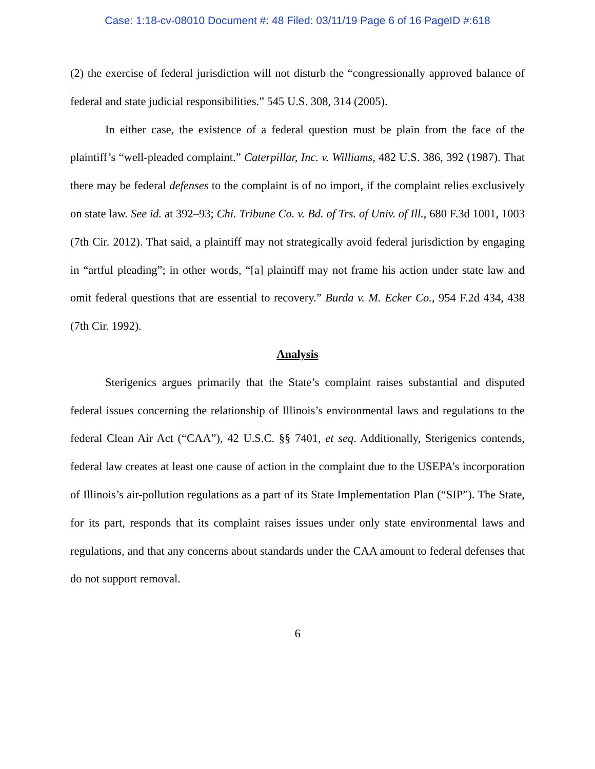Case: 1:18-cv-08010 Document #: 48 Filed: 03/11/19 Page 6 of 16 PageID #:618
(2) the exercise of federal jurisdiction will not disturb the “congressionally approved balance of federal and state judicial responsibilities.” 545 U.S. 308, 314 (2005).
In either case, the existence of a federal question must be plain from the face of the plaintiff’s “well-pleaded complaint.” Caterpillar, Inc. v. Williams, 482 U.S. 386, 392 (1987). That there may be federal defenses to the complaint is of no import, if the complaint relies exclusively on state law. See id. at 392–93; Chi. Tribune Co. v. Bd. of Trs. of Univ. of Ill., 680 F.3d 1001, 1003 (7th Cir. 2012). That said, a plaintiff may not strategically avoid federal jurisdiction by engaging in “artful pleading”; in other words, “[a] plaintiff may not frame his action under state law and omit federal questions that are essential to recovery.” Burda v. M. Ecker Co., 954 F.2d 434, 438 (7th Cir. 1992).
Analysis
Sterigenics argues primarily that the State’s complaint raises substantial and disputed federal issues concerning the relationship of Illinois’s environmental laws and regulations to the federal Clean Air Act (“CAA”), 42 U.S.C. §§ 7401, et seq. Additionally, Sterigenics contends, federal law creates at least one cause of action in the complaint due to the USEPA’s incorporation of Illinois’s air-pollution regulations as a part of its State Implementation Plan (“SIP”). The State, for its part, responds that its complaint raises issues under only state environmental laws and regulations, and that any concerns about standards under the CAA amount to federal defenses that do not support removal.
6